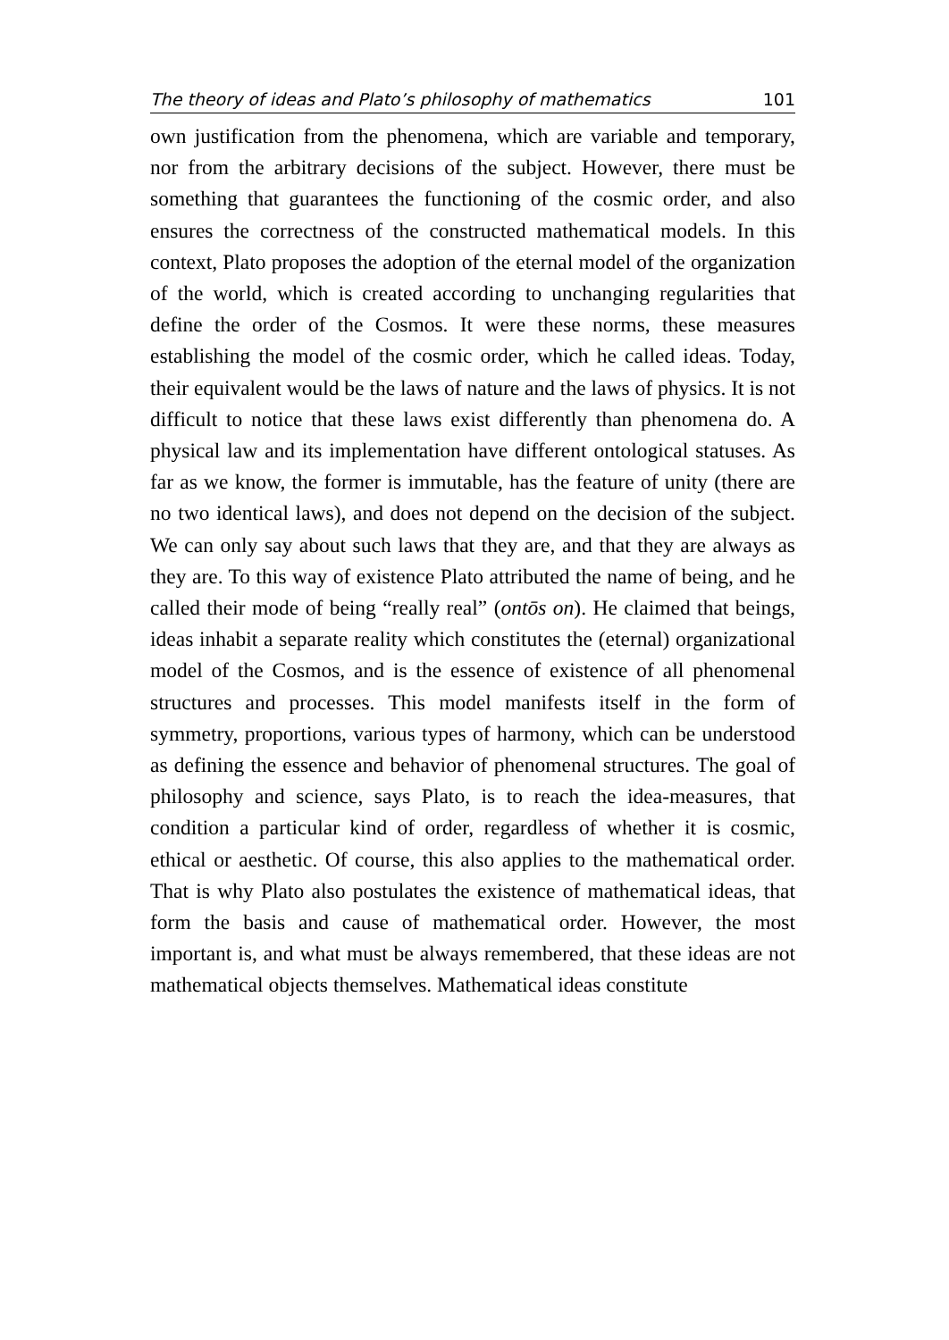The theory of ideas and Plato’s philosophy of mathematics 101
own justification from the phenomena, which are variable and temporary, nor from the arbitrary decisions of the subject. However, there must be something that guarantees the functioning of the cosmic order, and also ensures the correctness of the constructed mathematical models. In this context, Plato proposes the adoption of the eternal model of the organization of the world, which is created according to unchanging regularities that define the order of the Cosmos. It were these norms, these measures establishing the model of the cosmic order, which he called ideas. Today, their equivalent would be the laws of nature and the laws of physics. It is not difficult to notice that these laws exist differently than phenomena do. A physical law and its implementation have different ontological statuses. As far as we know, the former is immutable, has the feature of unity (there are no two identical laws), and does not depend on the decision of the subject. We can only say about such laws that they are, and that they are always as they are. To this way of existence Plato attributed the name of being, and he called their mode of being “really real” (ontōs on). He claimed that beings, ideas inhabit a separate reality which constitutes the (eternal) organizational model of the Cosmos, and is the essence of existence of all phenomenal structures and processes. This model manifests itself in the form of symmetry, proportions, various types of harmony, which can be understood as defining the essence and behavior of phenomenal structures. The goal of philosophy and science, says Plato, is to reach the idea-measures, that condition a particular kind of order, regardless of whether it is cosmic, ethical or aesthetic. Of course, this also applies to the mathematical order. That is why Plato also postulates the existence of mathematical ideas, that form the basis and cause of mathematical order. However, the most important is, and what must be always remembered, that these ideas are not mathematical objects themselves. Mathematical ideas constitute